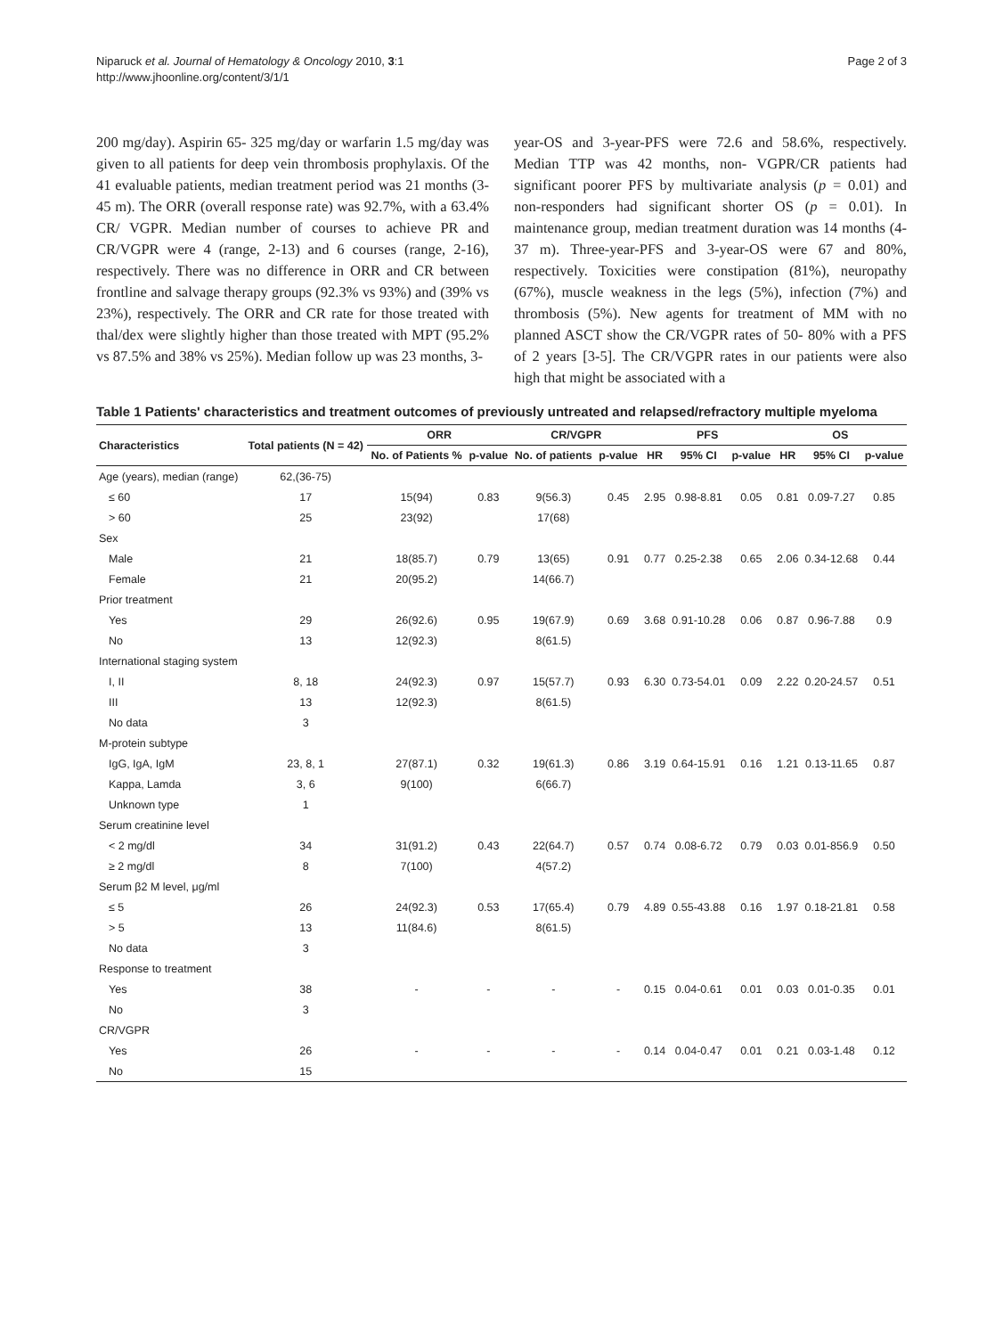Niparuck et al. Journal of Hematology & Oncology 2010, 3:1
http://www.jhoonline.org/content/3/1/1
Page 2 of 3
200 mg/day). Aspirin 65- 325 mg/day or warfarin 1.5 mg/day was given to all patients for deep vein thrombosis prophylaxis. Of the 41 evaluable patients, median treatment period was 21 months (3- 45 m). The ORR (overall response rate) was 92.7%, with a 63.4% CR/ VGPR. Median number of courses to achieve PR and CR/VGPR were 4 (range, 2-13) and 6 courses (range, 2-16), respectively. There was no difference in ORR and CR between frontline and salvage therapy groups (92.3% vs 93%) and (39% vs 23%), respectively. The ORR and CR rate for those treated with thal/dex were slightly higher than those treated with MPT (95.2% vs 87.5% and 38% vs 25%). Median follow up was 23 months, 3-
year-OS and 3-year-PFS were 72.6 and 58.6%, respectively. Median TTP was 42 months, non- VGPR/CR patients had significant poorer PFS by multivariate analysis (p = 0.01) and non-responders had significant shorter OS (p = 0.01). In maintenance group, median treatment duration was 14 months (4-37 m). Three-year-PFS and 3-year-OS were 67 and 80%, respectively. Toxicities were constipation (81%), neuropathy (67%), muscle weakness in the legs (5%), infection (7%) and thrombosis (5%). New agents for treatment of MM with no planned ASCT show the CR/VGPR rates of 50- 80% with a PFS of 2 years [3-5]. The CR/VGPR rates in our patients were also high that might be associated with a
Table 1 Patients' characteristics and treatment outcomes of previously untreated and relapsed/refractory multiple myeloma
| Characteristics | Total patients (N = 42) | ORR | | CR/VGPR | | PFS | | | OS | | |
| --- | --- | --- | --- | --- | --- | --- | --- | --- | --- | --- | --- |
| | | No. of Patients % | p-value | No. of patients | p-value | HR | 95% CI | p-value | HR | 95% CI | p-value |
| Age (years), median (range) | 62,(36-75) | | | | | | | | | | |
| ≤ 60 | 17 | 15(94) | 0.83 | 9(56.3) | 0.45 | 2.95 | 0.98-8.81 | 0.05 | 0.81 | 0.09-7.27 | 0.85 |
| > 60 | 25 | 23(92) | | 17(68) | | | | | | | |
| Sex | | | | | | | | | | | |
| Male | 21 | 18(85.7) | 0.79 | 13(65) | 0.91 | 0.77 | 0.25-2.38 | 0.65 | 2.06 | 0.34-12.68 | 0.44 |
| Female | 21 | 20(95.2) | | 14(66.7) | | | | | | | |
| Prior treatment | | | | | | | | | | | |
| Yes | 29 | 26(92.6) | 0.95 | 19(67.9) | 0.69 | 3.68 | 0.91-10.28 | 0.06 | 0.87 | 0.96-7.88 | 0.9 |
| No | 13 | 12(92.3) | | 8(61.5) | | | | | | | |
| International staging system | | | | | | | | | | | |
| I, II | 8, 18 | 24(92.3) | 0.97 | 15(57.7) | 0.93 | 6.30 | 0.73-54.01 | 0.09 | 2.22 | 0.20-24.57 | 0.51 |
| III | 13 | 12(92.3) | | 8(61.5) | | | | | | | |
| No data | 3 | | | | | | | | | | |
| M-protein subtype | | | | | | | | | | | |
| IgG, IgA, IgM | 23, 8, 1 | 27(87.1) | 0.32 | 19(61.3) | 0.86 | 3.19 | 0.64-15.91 | 0.16 | 1.21 | 0.13-11.65 | 0.87 |
| Kappa, Lamda | 3, 6 | 9(100) | | 6(66.7) | | | | | | | |
| Unknown type | 1 | | | | | | | | | | |
| Serum creatinine level | | | | | | | | | | | |
| < 2 mg/dl | 34 | 31(91.2) | 0.43 | 22(64.7) | 0.57 | 0.74 | 0.08-6.72 | 0.79 | 0.03 | 0.01-856.9 | 0.50 |
| ≥ 2 mg/dl | 8 | 7(100) | | 4(57.2) | | | | | | | |
| Serum β2 M level, μg/ml | | | | | | | | | | | |
| ≤ 5 | 26 | 24(92.3) | 0.53 | 17(65.4) | 0.79 | 4.89 | 0.55-43.88 | 0.16 | 1.97 | 0.18-21.81 | 0.58 |
| > 5 | 13 | 11(84.6) | | 8(61.5) | | | | | | | |
| No data | 3 | | | | | | | | | | |
| Response to treatment | | | | | | | | | | | |
| Yes | 38 | - | - | - | - | 0.15 | 0.04-0.61 | 0.01 | 0.03 | 0.01-0.35 | 0.01 |
| No | 3 | | | | | | | | | | |
| CR/VGPR | | | | | | | | | | | |
| Yes | 26 | - | - | - | - | 0.14 | 0.04-0.47 | 0.01 | 0.21 | 0.03-1.48 | 0.12 |
| No | 15 | | | | | | | | | | |